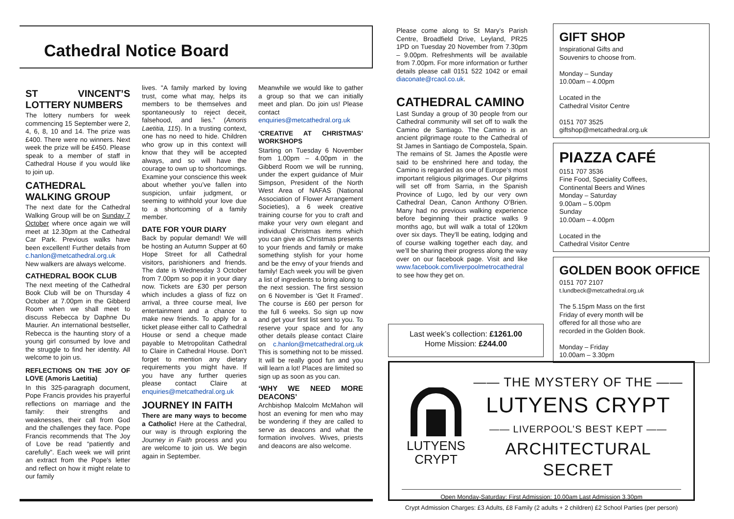Cathedral Notice Board
ST VINCENT’S LOTTERY NUMBERS
The lottery numbers for week commencing 15 September were 2, 4, 6, 8, 10 and 14. The prize was £400. There were no winners. Next week the prize will be £450. Please speak to a member of staff in Cathedral House if you would like to join up.
CATHEDRAL WALKING GROUP
The next date for the Cathedral Walking Group will be on Sunday 7 October where once again we will meet at 12.30pm at the Cathedral Car Park. Previous walks have been excellent! Further details from c.hanlon@metcathedral.org.uk New walkers are always welcome.
CATHEDRAL BOOK CLUB
The next meeting of the Cathedral Book Club will be on Thursday 4 October at 7.00pm in the Gibberd Room when we shall meet to discuss Rebecca by Daphne Du Maurier. An international bestseller, Rebecca is the haunting story of a young girl consumed by love and the struggle to find her identity. All welcome to join us.
REFLECTIONS ON THE JOY OF LOVE (Amoris Laetitia)
In this 325-paragraph document, Pope Francis provides his prayerful reflections on marriage and the family: their strengths and weaknesses, their call from God and the challenges they face. Pope Francis recommends that The Joy of Love be read “patiently and carefully”. Each week we will print an extract from the Pope's letter and reflect on how it might relate to our family
lives. "A family marked by loving trust, come what may, helps its members to be themselves and spontaneously to reject deceit, falsehood, and lies.” (Amoris Laetitia, 115). In a trusting context, one has no need to hide. Children who grow up in this context will know that they will be accepted always, and so will have the courage to own up to shortcomings. Examine your conscience this week about whether you’ve fallen into suspicion, unfair judgment, or seeming to withhold your love due to a shortcoming of a family member.
DATE FOR YOUR DIARY
Back by popular demand! We will be hosting an Autumn Supper at 60 Hope Street for all Cathedral visitors, parishioners and friends. The date is Wednesday 3 October from 7.00pm so pop it in your diary now. Tickets are £30 per person which includes a glass of fizz on arrival, a three course meal, live entertainment and a chance to make new friends. To apply for a ticket please either call to Cathedral House or send a cheque made payable to Metropolitan Cathedral to Claire in Cathedral House. Don’t forget to mention any dietary requirements you might have. If you have any further queries please contact Claire at enquiries@metcathedral.org.uk
JOURNEY IN FAITH
There are many ways to become a Catholic! Here at the Cathedral, our way is through exploring the Journey in Faith process and you are welcome to join us. We begin again in September.
Meanwhile we would like to gather a group so that we can initially meet and plan. Do join us! Please contact enquiries@metcathedral.org.uk
‘CREATIVE AT CHRISTMAS’ WORKSHOPS
Starting on Tuesday 6 November from 1.00pm – 4.00pm in the Gibberd Room we will be running, under the expert guidance of Muir Simpson, President of the North West Area of NAFAS (National Association of Flower Arrangement Societies), a 6 week creative training course for you to craft and make your very own elegant and individual Christmas items which you can give as Christmas presents to your friends and family or make something stylish for your home and be the envy of your friends and family! Each week you will be given a list of ingredients to bring along to the next session. The first session on 6 November is ‘Get It Framed’. The course is £60 per person for the full 6 weeks. So sign up now and get your first list sent to you. To reserve your space and for any other details please contact Claire on c.hanlon@metcathedral.org.uk This is something not to be missed. It will be really good fun and you will learn a lot! Places are limited so sign up as soon as you can.
‘WHY WE NEED MORE DEACONS’
Archbishop Malcolm McMahon will host an evening for men who may be wondering if they are called to serve as deacons and what the formation involves. Wives, priests and deacons are also welcome.
Please come along to St Mary’s Parish Centre, Broadfield Drive, Leyland, PR25 1PD on Tuesday 20 November from 7.30pm – 9.00pm. Refreshments will be available from 7.00pm. For more information or further details please call 0151 522 1042 or email diaconate@rcaol.co.uk.
CATHEDRAL CAMINO
Last Sunday a group of 30 people from our Cathedral community will set off to walk the Camino de Santiago. The Camino is an ancient pilgrimage route to the Cathedral of St James in Santiago de Compostela, Spain. The remains of St. James the Apostle were said to be enshrined here and today, the Camino is regarded as one of Europe’s most important religious pilgrimages. Our pilgrims will set off from Sarria, in the Spanish Province of Lugo, led by our very own Cathedral Dean, Canon Anthony O’Brien. Many had no previous walking experience before beginning their practice walks 9 months ago, but will walk a total of 120km over six days. They’ll be eating, lodging and of course walking together each day, and we’ll be sharing their progress along the way over on our facebook page. Visit and like www.facebook.com/liverpoolmetrocathedral to see how they get on.
Last week’s collection: £1261.00
Home Mission: £244.00
GIFT SHOP
Inspirational Gifts and
Souvenirs to choose from.
Monday – Sunday
10.00am – 4.00pm
Located in the
Cathedral Visitor Centre
0151 707 3525
giftshop@metcathedral.org.uk
PIAZZA CAFÉ
0151 707 3536
Fine Food, Speciality Coffees,
Continental Beers and Wines
Monday – Saturday
9.00am – 5.00pm
Sunday
10.00am – 4.00pm
Located in the
Cathedral Visitor Centre
GOLDEN BOOK OFFICE
0151 707 2107
t.lundbeck@metcathedral.org.uk
The 5.15pm Mass on the first
Friday of every month will be
offered for all those who are
recorded in the Golden Book.
Monday – Friday
10.00am – 3.30pm
LUTYENS
CRYPT
—— THE MYSTERY OF THE ——
LUTYENS CRYPT
—— LIVERPOOL’S BEST KEPT ——
ARCHITECTURAL SECRET
Open Monday-Saturday: First Admission: 10.00am Last Admission 3.30pm
Crypt Admission Charges: £3 Adults, £8 Family (2 adults + 2 children) £2 School Parties (per person)